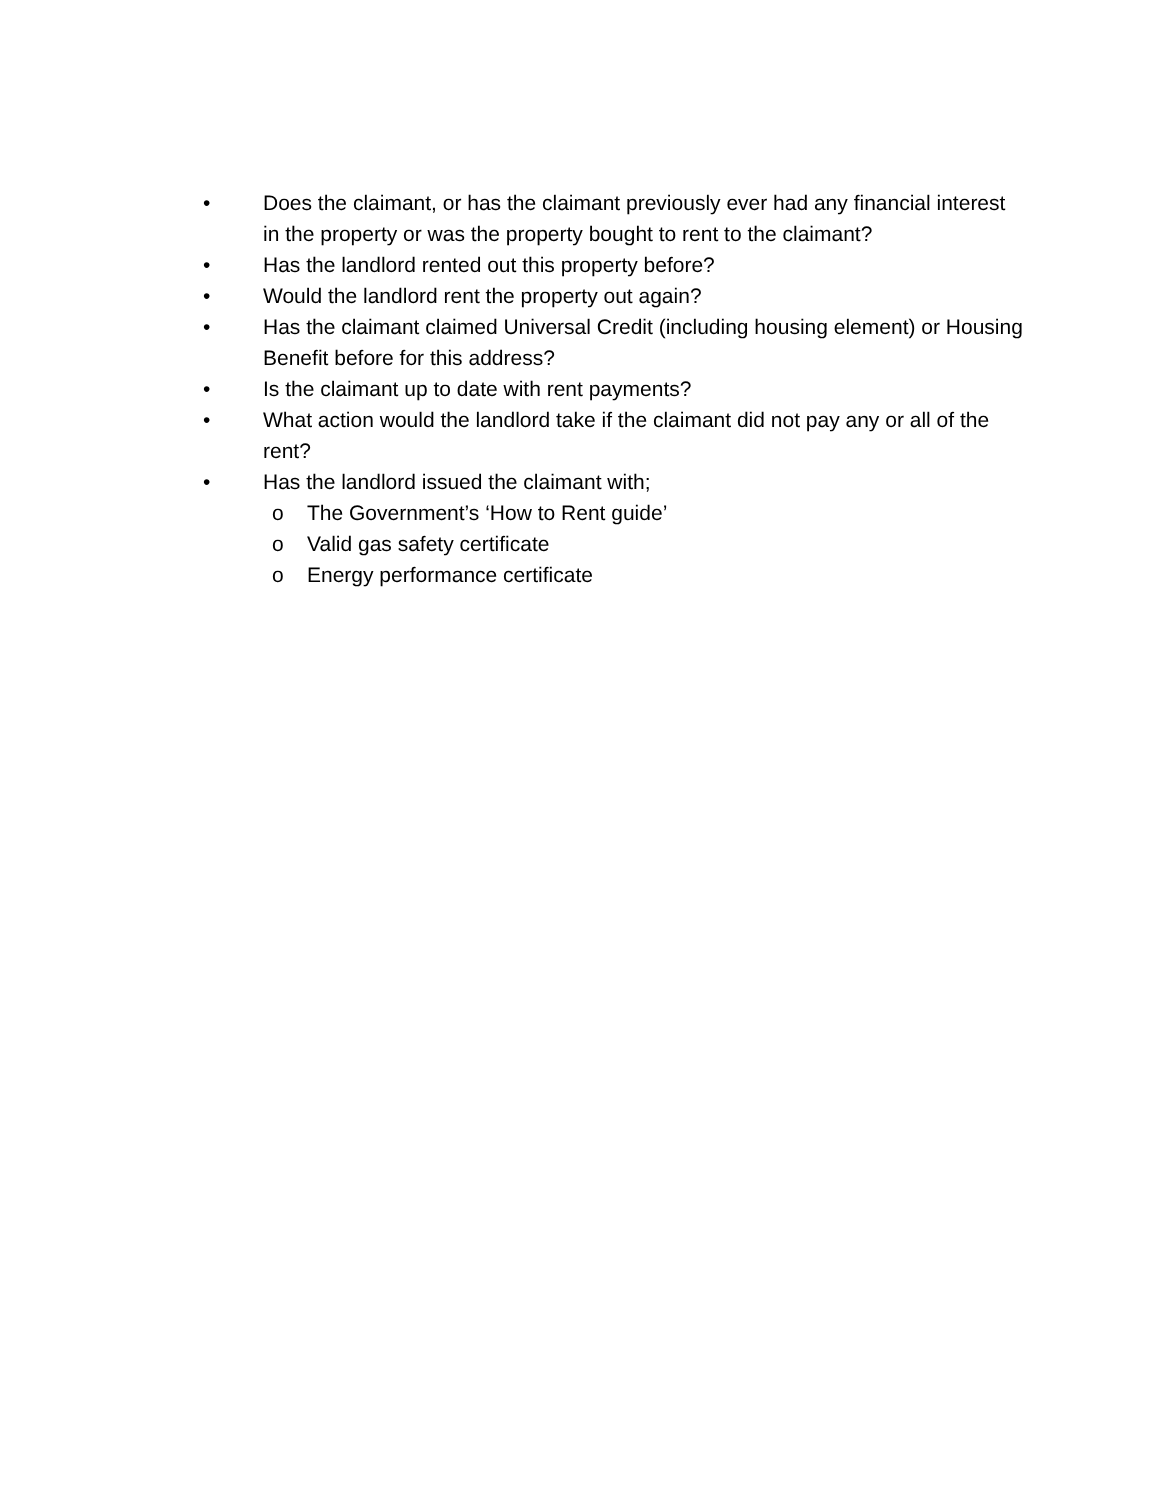• Does the claimant, or has the claimant previously ever had any financial interest in the property or was the property bought to rent to the claimant?
• Has the landlord rented out this property before?
• Would the landlord rent the property out again?
• Has the claimant claimed Universal Credit (including housing element) or Housing Benefit before for this address?
• Is the claimant up to date with rent payments?
• What action would the landlord take if the claimant did not pay any or all of the rent?
• Has the landlord issued the claimant with;
o The Government’s ‘How to Rent guide’
o Valid gas safety certificate
o Energy performance certificate